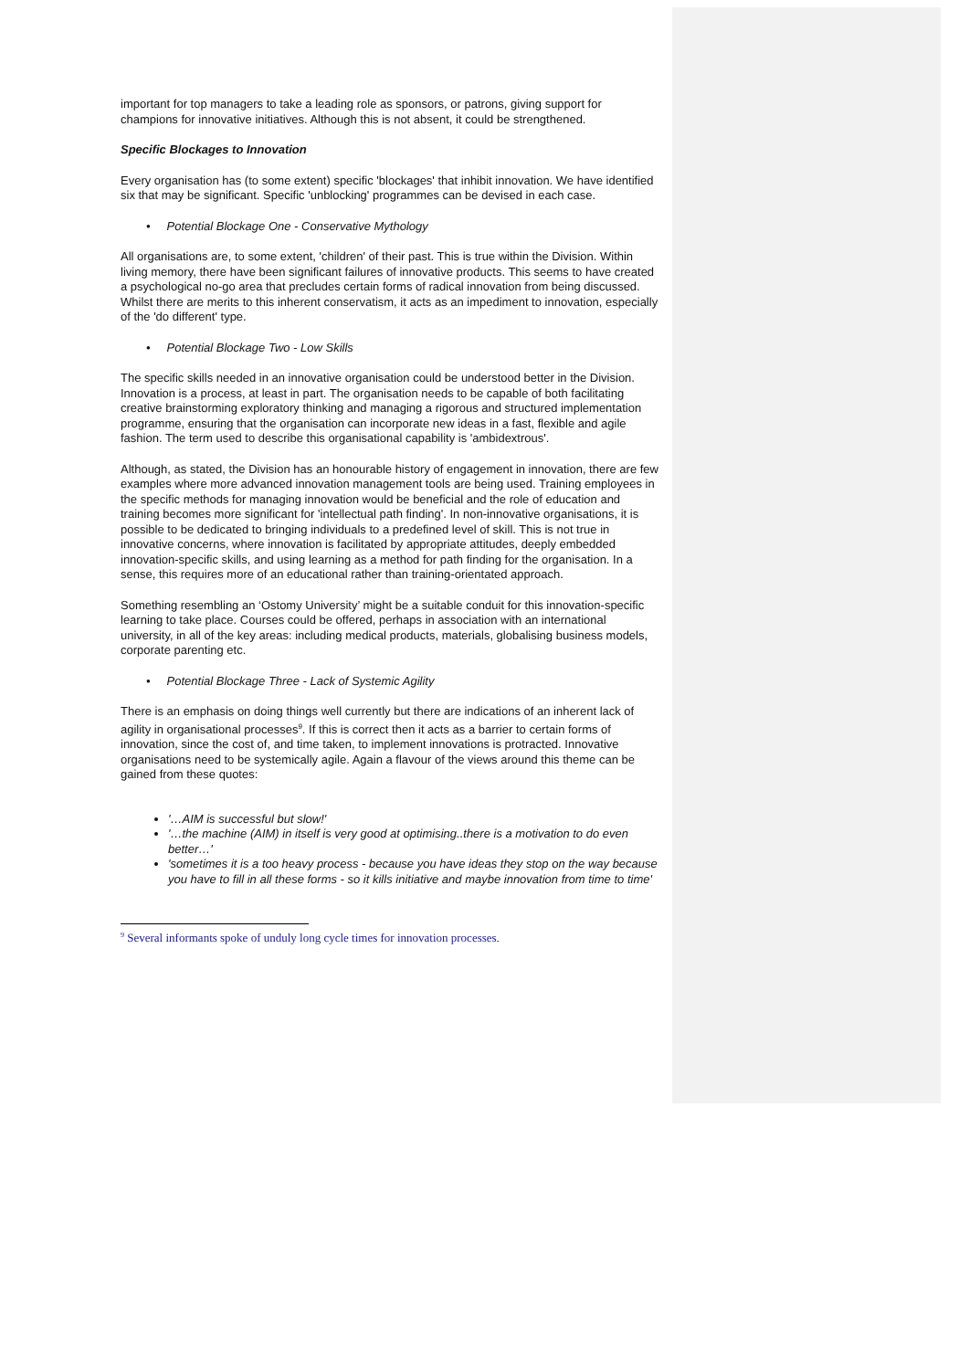important for top managers to take a leading role as sponsors, or patrons, giving support for champions for innovative initiatives. Although this is not absent, it could be strengthened.
Specific Blockages to Innovation
Every organisation has (to some extent) specific 'blockages' that inhibit innovation. We have identified six that may be significant. Specific 'unblocking' programmes can be devised in each case.
• Potential Blockage One - Conservative Mythology
All organisations are, to some extent, 'children' of their past. This is true within the Division. Within living memory, there have been significant failures of innovative products. This seems to have created a psychological no-go area that precludes certain forms of radical innovation from being discussed. Whilst there are merits to this inherent conservatism, it acts as an impediment to innovation, especially of the 'do different' type.
• Potential Blockage Two - Low Skills
The specific skills needed in an innovative organisation could be understood better in the Division. Innovation is a process, at least in part. The organisation needs to be capable of both facilitating creative brainstorming exploratory thinking and managing a rigorous and structured implementation programme, ensuring that the organisation can incorporate new ideas in a fast, flexible and agile fashion. The term used to describe this organisational capability is 'ambidextrous'.
Although, as stated, the Division has an honourable history of engagement in innovation, there are few examples where more advanced innovation management tools are being used. Training employees in the specific methods for managing innovation would be beneficial and the role of education and training becomes more significant for 'intellectual path finding'. In non-innovative organisations, it is possible to be dedicated to bringing individuals to a predefined level of skill. This is not true in innovative concerns, where innovation is facilitated by appropriate attitudes, deeply embedded innovation-specific skills, and using learning as a method for path finding for the organisation. In a sense, this requires more of an educational rather than training-orientated approach.
Something resembling an ‘Ostomy University’ might be a suitable conduit for this innovation-specific learning to take place. Courses could be offered, perhaps in association with an international university, in all of the key areas: including medical products, materials, globalising business models, corporate parenting etc.
• Potential Blockage Three - Lack of Systemic Agility
There is an emphasis on doing things well currently but there are indications of an inherent lack of agility in organisational processes<sup>9</sup>. If this is correct then it acts as a barrier to certain forms of innovation, since the cost of, and time taken, to implement innovations is protracted. Innovative organisations need to be systemically agile. Again a flavour of the views around this theme can be gained from these quotes:
'…AIM is successful but slow!'
'…the machine (AIM) in itself is very good at optimising..there is a motivation to do even better…'
'sometimes it is a too heavy process - because you have ideas they stop on the way because you have to fill in all these forms - so it kills initiative and maybe innovation from time to time'
<sup>9</sup> Several informants spoke of unduly long cycle times for innovation processes.